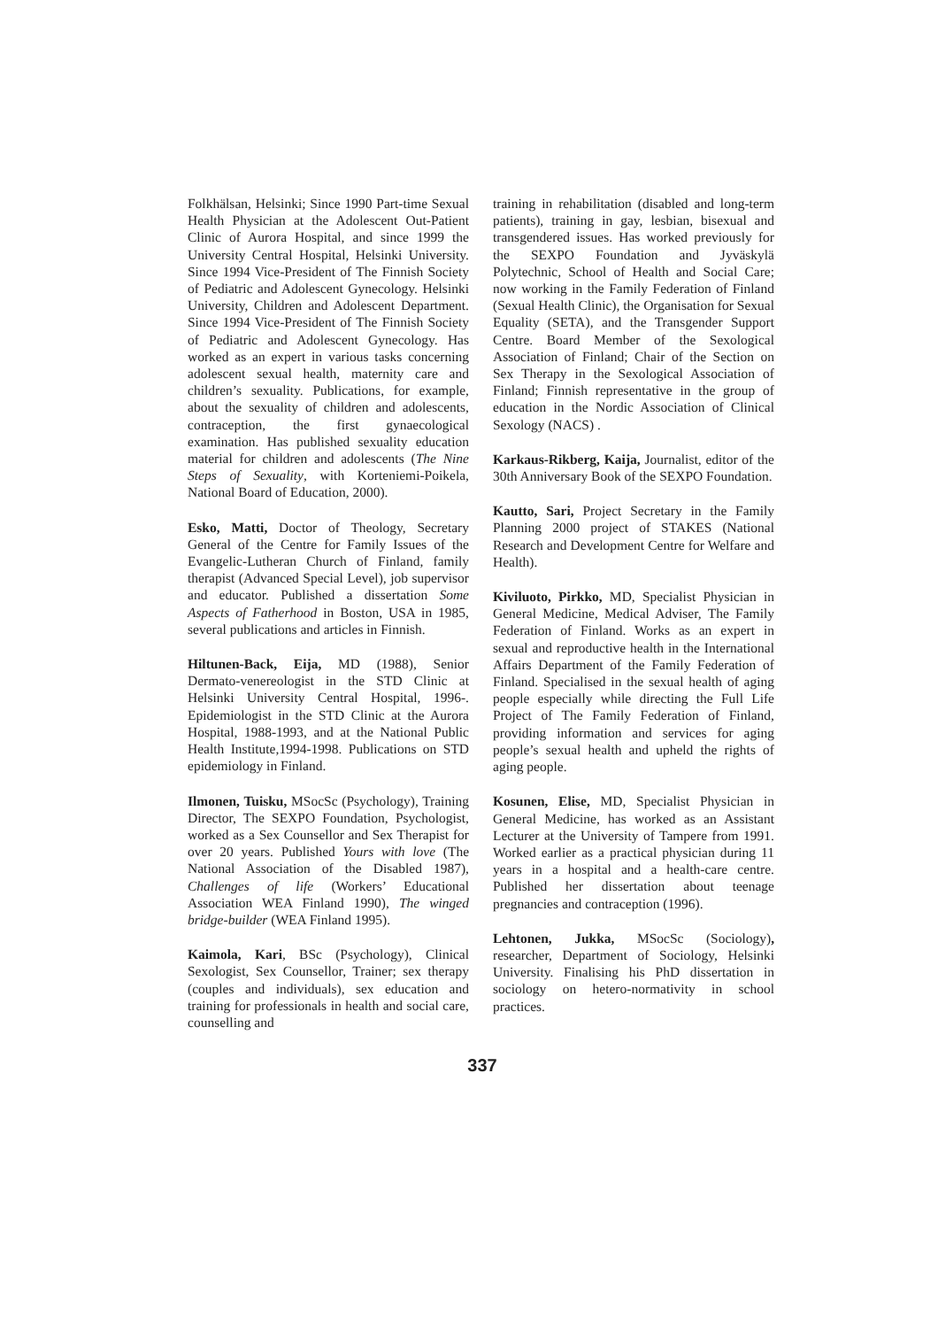Folkhälsan, Helsinki; Since 1990 Part-time Sexual Health Physician at the Adolescent Out-Patient Clinic of Aurora Hospital, and since 1999 the University Central Hospital, Helsinki University. Since 1994 Vice-President of The Finnish Society of Pediatric and Adolescent Gynecology. Helsinki University, Children and Adolescent Department. Since 1994 Vice-President of The Finnish Society of Pediatric and Adolescent Gynecology. Has worked as an expert in various tasks concerning adolescent sexual health, maternity care and children’s sexuality. Publications, for example, about the sexuality of children and adolescents, contraception, the first gynaecological examination. Has published sexuality education material for children and adolescents (The Nine Steps of Sexuality, with Korteniemi-Poikela, National Board of Education, 2000).
Esko, Matti, Doctor of Theology, Secretary General of the Centre for Family Issues of the Evangelic-Lutheran Church of Finland, family therapist (Advanced Special Level), job supervisor and educator. Published a dissertation Some Aspects of Fatherhood in Boston, USA in 1985, several publications and articles in Finnish.
Hiltunen-Back, Eija, MD (1988), Senior Dermato-venereologist in the STD Clinic at Helsinki University Central Hospital, 1996-. Epidemiologist in the STD Clinic at the Aurora Hospital, 1988-1993, and at the National Public Health Institute,1994-1998. Publications on STD epidemiology in Finland.
Ilmonen, Tuisku, MSocSc (Psychology), Training Director, The SEXPO Foundation, Psychologist, worked as a Sex Counsellor and Sex Therapist for over 20 years. Published Yours with love (The National Association of the Disabled 1987), Challenges of life (Workers’ Educational Association WEA Finland 1990), The winged bridge-builder (WEA Finland 1995).
Kaimola, Kari, BSc (Psychology), Clinical Sexologist, Sex Counsellor, Trainer; sex therapy (couples and individuals), sex education and training for professionals in health and social care, counselling and
training in rehabilitation (disabled and long-term patients), training in gay, lesbian, bisexual and transgendered issues. Has worked previously for the SEXPO Foundation and Jyväskylä Polytechnic, School of Health and Social Care; now working in the Family Federation of Finland (Sexual Health Clinic), the Organisation for Sexual Equality (SETA), and the Transgender Support Centre. Board Member of the Sexological Association of Finland; Chair of the Section on Sex Therapy in the Sexological Association of Finland; Finnish representative in the group of education in the Nordic Association of Clinical Sexology (NACS) .
Karkaus-Rikberg, Kaija, Journalist, editor of the 30th Anniversary Book of the SEXPO Foundation.
Kautto, Sari, Project Secretary in the Family Planning 2000 project of STAKES (National Research and Development Centre for Welfare and Health).
Kiviluoto, Pirkko, MD, Specialist Physician in General Medicine, Medical Adviser, The Family Federation of Finland. Works as an expert in sexual and reproductive health in the International Affairs Department of the Family Federation of Finland. Specialised in the sexual health of aging people especially while directing the Full Life Project of The Family Federation of Finland, providing information and services for aging people’s sexual health and upheld the rights of aging people.
Kosunen, Elise, MD, Specialist Physician in General Medicine, has worked as an Assistant Lecturer at the University of Tampere from 1991. Worked earlier as a practical physician during 11 years in a hospital and a health-care centre. Published her dissertation about teenage pregnancies and contraception (1996).
Lehtonen, Jukka, MSocSc (Sociology), researcher, Department of Sociology, Helsinki University. Finalising his PhD dissertation in sociology on hetero-normativity in school practices.
337